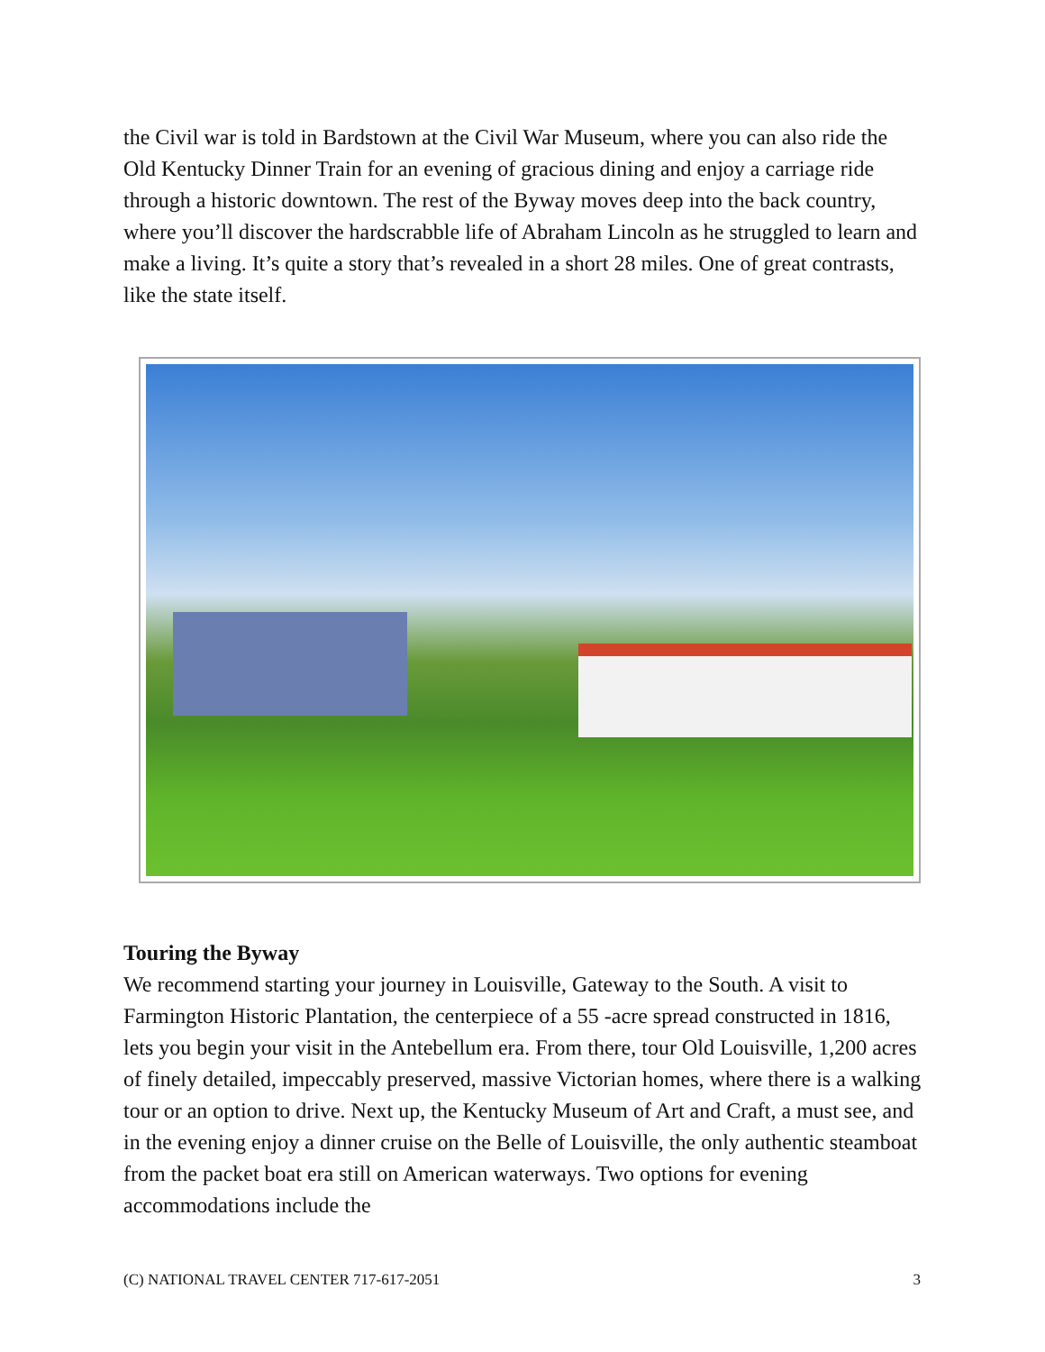the Civil war is told in Bardstown at the Civil War Museum, where you can also ride the Old Kentucky Dinner Train for an evening of gracious dining and enjoy a carriage ride through a historic downtown. The rest of the Byway moves deep into the back country, where you’ll discover the hardscrabble life of Abraham Lincoln as he struggled to learn and make a living. It’s quite a story that’s revealed in a short 28 miles. One of great contrasts, like the state itself.
Touring the Byway
We recommend starting your journey in Louisville, Gateway to the South. A visit to Farmington Historic Plantation, the centerpiece of a 55 -acre spread constructed in 1816, lets you begin your visit in the Antebellum era. From there, tour Old Louisville, 1,200 acres of finely detailed, impeccably preserved, massive Victorian homes, where there is a walking tour or an option to drive. Next up, the Kentucky Museum of Art and Craft, a must see, and in the evening enjoy a dinner cruise on the Belle of Louisville, the only authentic steamboat from the packet boat era still on American waterways. Two options for evening accommodations include the
(C) NATIONAL TRAVEL CENTER 717-617-2051 3